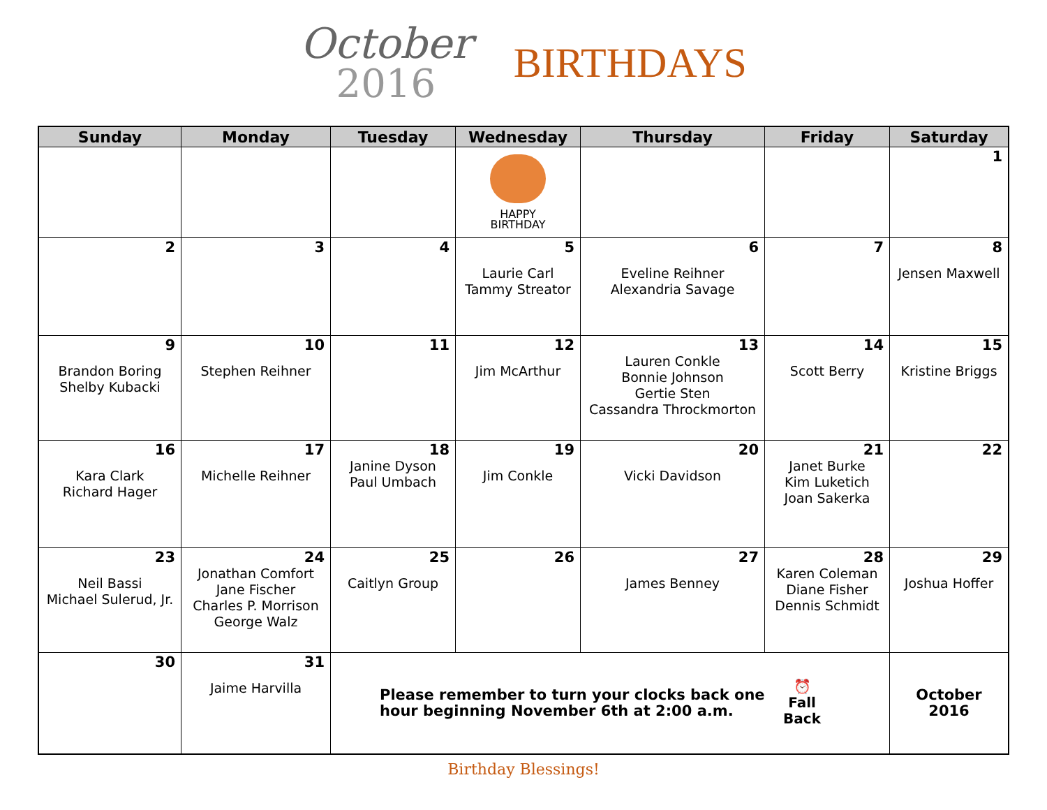October
2016
BIRTHDAYS
| Sunday | Monday | Tuesday | Wednesday | Thursday | Friday | Saturday |
| --- | --- | --- | --- | --- | --- | --- |
| | | | HAPPY BIRTHDAY | | | 1 |
| 2 | 3 | 4 | 5 Laurie Carl Tammy Streator | 6 Eveline Reihner Alexandria Savage | 7 | 8 Jensen Maxwell |
| 9 Brandon Boring Shelby Kubacki | 10 Stephen Reihner | 11 | 12 Jim McArthur | 13 Lauren Conkle Bonnie Johnson Gertie Sten Cassandra Throckmorton | 14 Scott Berry | 15 Kristine Briggs |
| 16 Kara Clark Richard Hager | 17 Michelle Reihner | 18 Janine Dyson Paul Umbach | 19 Jim Conkle | 20 Vicki Davidson | 21 Janet Burke Kim Luketich Joan Sakerka | 22 |
| 23 Neil Bassi Michael Sulerud, Jr. | 24 Jonathan Comfort Jane Fischer Charles P. Morrison George Walz | 25 Caitlyn Group | 26 | 27 James Benney | 28 Karen Coleman Diane Fisher Dennis Schmidt | 29 Joshua Hoffer |
| 30 | 31 Jaime Harvilla | Please remember to turn your clocks back one hour beginning November 6th at 2:00 a.m. ⏰ Fall Back | | | | October 2016 |
Birthday Blessings!